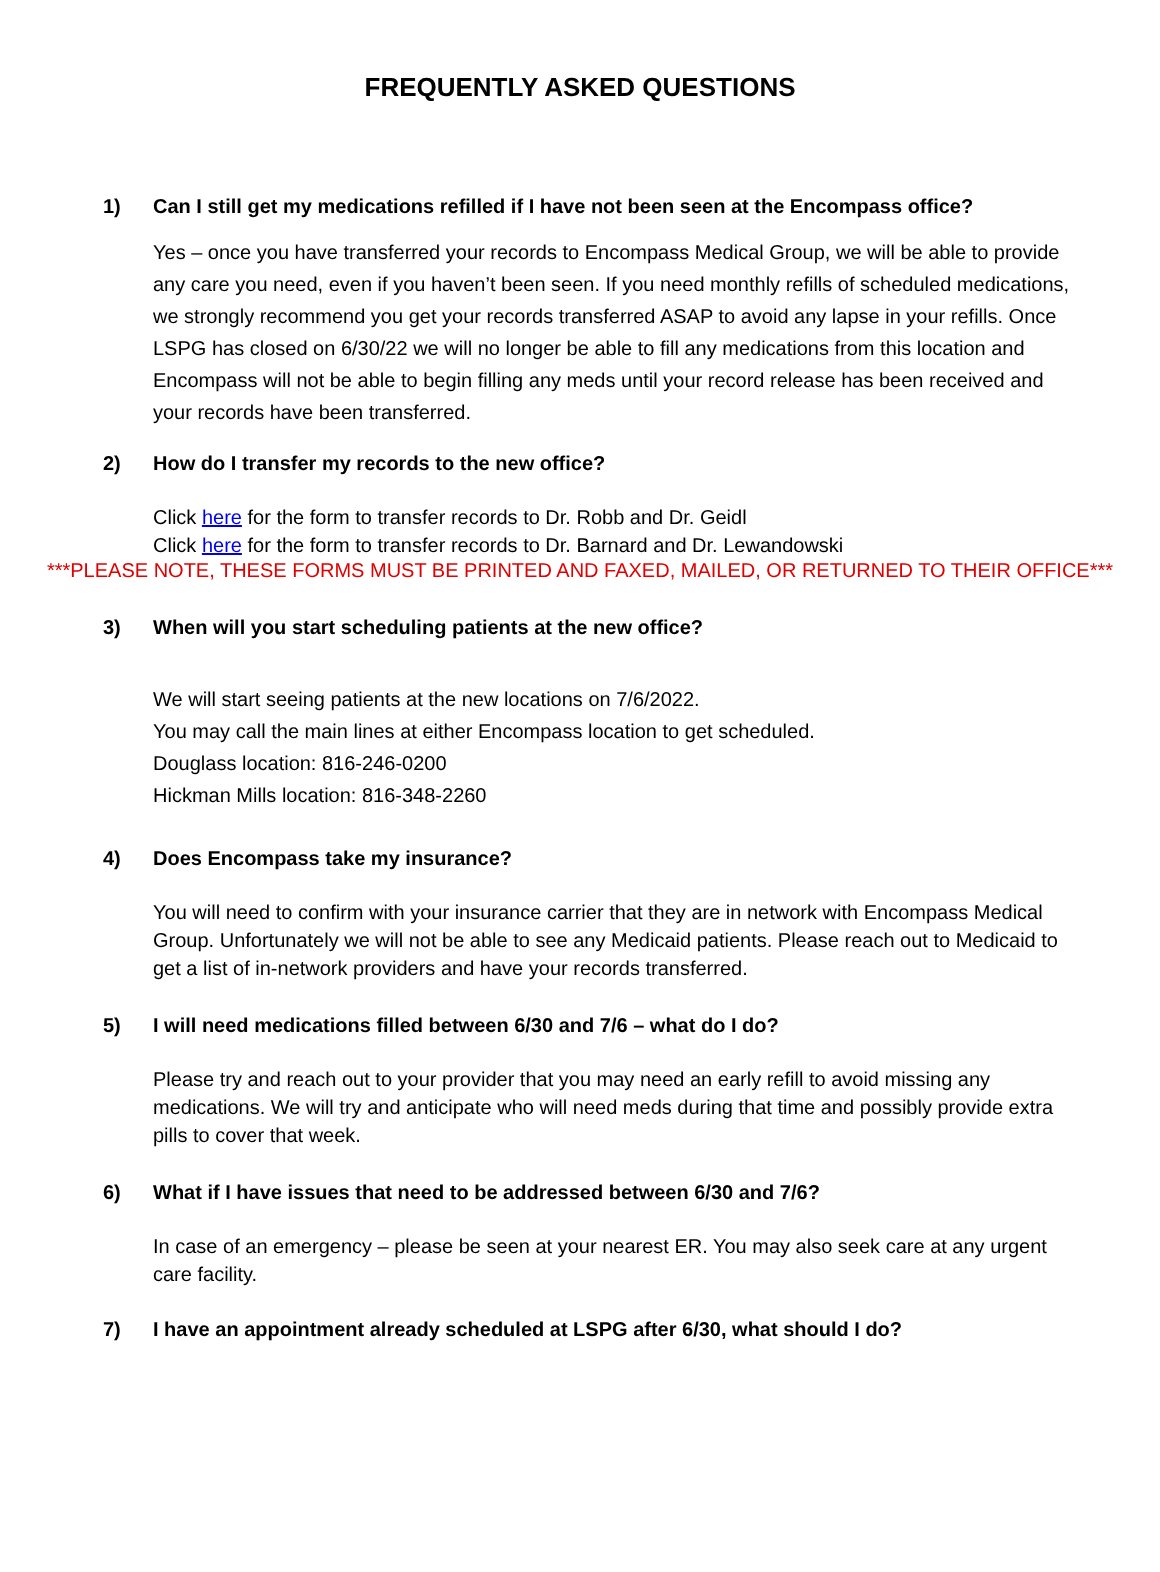FREQUENTLY ASKED QUESTIONS
1) Can I still get my medications refilled if I have not been seen at the Encompass office?
Yes – once you have transferred your records to Encompass Medical Group, we will be able to provide any care you need, even if you haven’t been seen. If you need monthly refills of scheduled medications, we strongly recommend you get your records transferred ASAP to avoid any lapse in your refills. Once LSPG has closed on 6/30/22 we will no longer be able to fill any medications from this location and Encompass will not be able to begin filling any meds until your record release has been received and your records have been transferred.
2) How do I transfer my records to the new office?
Click here for the form to transfer records to Dr. Robb and Dr. Geidl
Click here for the form to transfer records to Dr. Barnard and Dr. Lewandowski
***PLEASE NOTE, THESE FORMS MUST BE PRINTED AND FAXED, MAILED, OR RETURNED TO THEIR OFFICE***
3) When will you start scheduling patients at the new office?
We will start seeing patients at the new locations on 7/6/2022.
You may call the main lines at either Encompass location to get scheduled.
Douglass location: 816-246-0200
Hickman Mills location: 816-348-2260
4) Does Encompass take my insurance?
You will need to confirm with your insurance carrier that they are in network with Encompass Medical Group. Unfortunately we will not be able to see any Medicaid patients. Please reach out to Medicaid to get a list of in-network providers and have your records transferred.
5) I will need medications filled between 6/30 and 7/6 – what do I do?
Please try and reach out to your provider that you may need an early refill to avoid missing any medications. We will try and anticipate who will need meds during that time and possibly provide extra pills to cover that week.
6) What if I have issues that need to be addressed between 6/30 and 7/6?
In case of an emergency – please be seen at your nearest ER. You may also seek care at any urgent care facility.
7) I have an appointment already scheduled at LSPG after 6/30, what should I do?